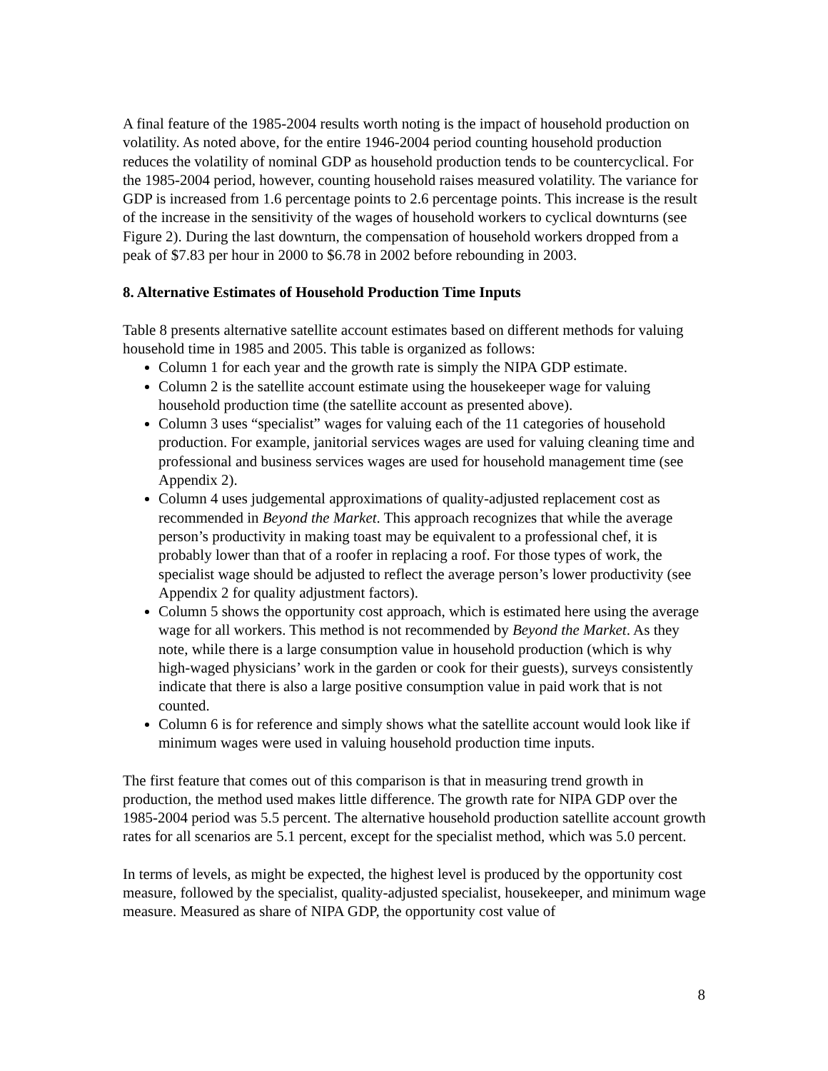A final feature of the 1985-2004 results worth noting is the impact of household production on volatility. As noted above, for the entire 1946-2004 period counting household production reduces the volatility of nominal GDP as household production tends to be countercyclical. For the 1985-2004 period, however, counting household raises measured volatility. The variance for GDP is increased from 1.6 percentage points to 2.6 percentage points. This increase is the result of the increase in the sensitivity of the wages of household workers to cyclical downturns (see Figure 2). During the last downturn, the compensation of household workers dropped from a peak of $7.83 per hour in 2000 to $6.78 in 2002 before rebounding in 2003.
8. Alternative Estimates of Household Production Time Inputs
Table 8 presents alternative satellite account estimates based on different methods for valuing household time in 1985 and 2005. This table is organized as follows:
Column 1 for each year and the growth rate is simply the NIPA GDP estimate.
Column 2 is the satellite account estimate using the housekeeper wage for valuing household production time (the satellite account as presented above).
Column 3 uses “specialist” wages for valuing each of the 11 categories of household production. For example, janitorial services wages are used for valuing cleaning time and professional and business services wages are used for household management time (see Appendix 2).
Column 4 uses judgemental approximations of quality-adjusted replacement cost as recommended in Beyond the Market. This approach recognizes that while the average person’s productivity in making toast may be equivalent to a professional chef, it is probably lower than that of a roofer in replacing a roof. For those types of work, the specialist wage should be adjusted to reflect the average person’s lower productivity (see Appendix 2 for quality adjustment factors).
Column 5 shows the opportunity cost approach, which is estimated here using the average wage for all workers. This method is not recommended by Beyond the Market. As they note, while there is a large consumption value in household production (which is why high-waged physicians’ work in the garden or cook for their guests), surveys consistently indicate that there is also a large positive consumption value in paid work that is not counted.
Column 6 is for reference and simply shows what the satellite account would look like if minimum wages were used in valuing household production time inputs.
The first feature that comes out of this comparison is that in measuring trend growth in production, the method used makes little difference. The growth rate for NIPA GDP over the 1985-2004 period was 5.5 percent. The alternative household production satellite account growth rates for all scenarios are 5.1 percent, except for the specialist method, which was 5.0 percent.
In terms of levels, as might be expected, the highest level is produced by the opportunity cost measure, followed by the specialist, quality-adjusted specialist, housekeeper, and minimum wage measure. Measured as share of NIPA GDP, the opportunity cost value of
8